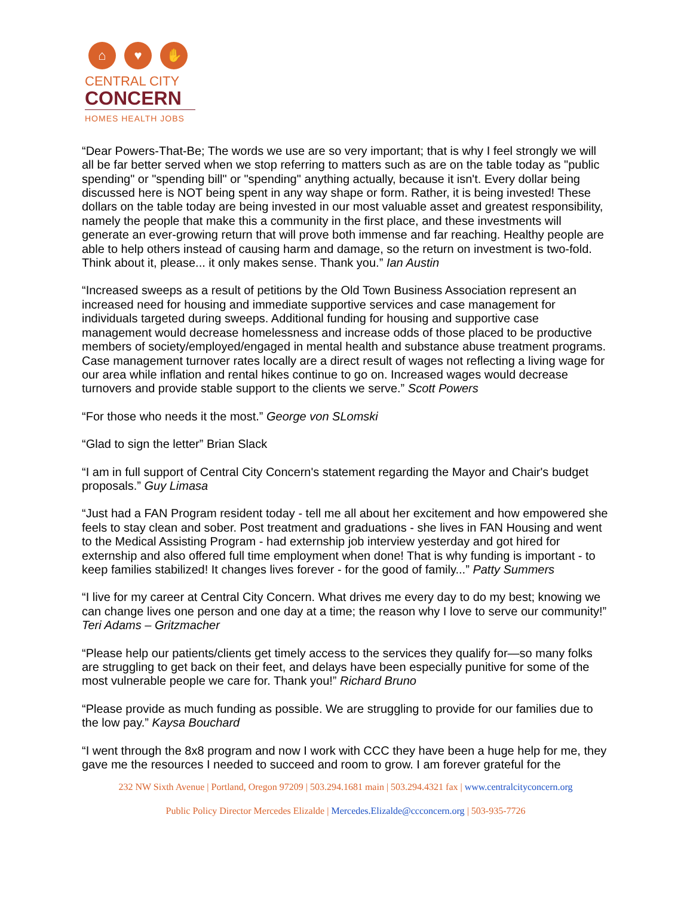⌂ ♥ ✋
CENTRAL CITY
CONCERN
HOMES HEALTH JOBS
“Dear Powers-That-Be; The words we use are so very important; that is why I feel strongly we will all be far better served when we stop referring to matters such as are on the table today as "public spending" or "spending bill" or "spending" anything actually, because it isn't. Every dollar being discussed here is NOT being spent in any way shape or form. Rather, it is being invested! These dollars on the table today are being invested in our most valuable asset and greatest responsibility, namely the people that make this a community in the first place, and these investments will generate an ever-growing return that will prove both immense and far reaching. Healthy people are able to help others instead of causing harm and damage, so the return on investment is two-fold. Think about it, please... it only makes sense. Thank you.” Ian Austin
“Increased sweeps as a result of petitions by the Old Town Business Association represent an increased need for housing and immediate supportive services and case management for individuals targeted during sweeps. Additional funding for housing and supportive case management would decrease homelessness and increase odds of those placed to be productive members of society/employed/engaged in mental health and substance abuse treatment programs. Case management turnover rates locally are a direct result of wages not reflecting a living wage for our area while inflation and rental hikes continue to go on. Increased wages would decrease turnovers and provide stable support to the clients we serve.” Scott Powers
“For those who needs it the most.” George von SLomski
“Glad to sign the letter” Brian Slack
“I am in full support of Central City Concern's statement regarding the Mayor and Chair's budget proposals.” Guy Limasa
“Just had a FAN Program resident today - tell me all about her excitement and how empowered she feels to stay clean and sober. Post treatment and graduations - she lives in FAN Housing and went to the Medical Assisting Program - had externship job interview yesterday and got hired for externship and also offered full time employment when done! That is why funding is important - to keep families stabilized! It changes lives forever - for the good of family...” Patty Summers
“I live for my career at Central City Concern. What drives me every day to do my best; knowing we can change lives one person and one day at a time; the reason why I love to serve our community!” Teri Adams – Gritzmacher
“Please help our patients/clients get timely access to the services they qualify for—so many folks are struggling to get back on their feet, and delays have been especially punitive for some of the most vulnerable people we care for. Thank you!” Richard Bruno
“Please provide as much funding as possible. We are struggling to provide for our families due to the low pay.” Kaysa Bouchard
“I went through the 8x8 program and now I work with CCC they have been a huge help for me, they gave me the resources I needed to succeed and room to grow. I am forever grateful for the
232 NW Sixth Avenue | Portland, Oregon 97209 | 503.294.1681 main | 503.294.4321 fax | www.centralcityconcern.org
Public Policy Director Mercedes Elizalde | Mercedes.Elizalde@ccconcern.org | 503-935-7726